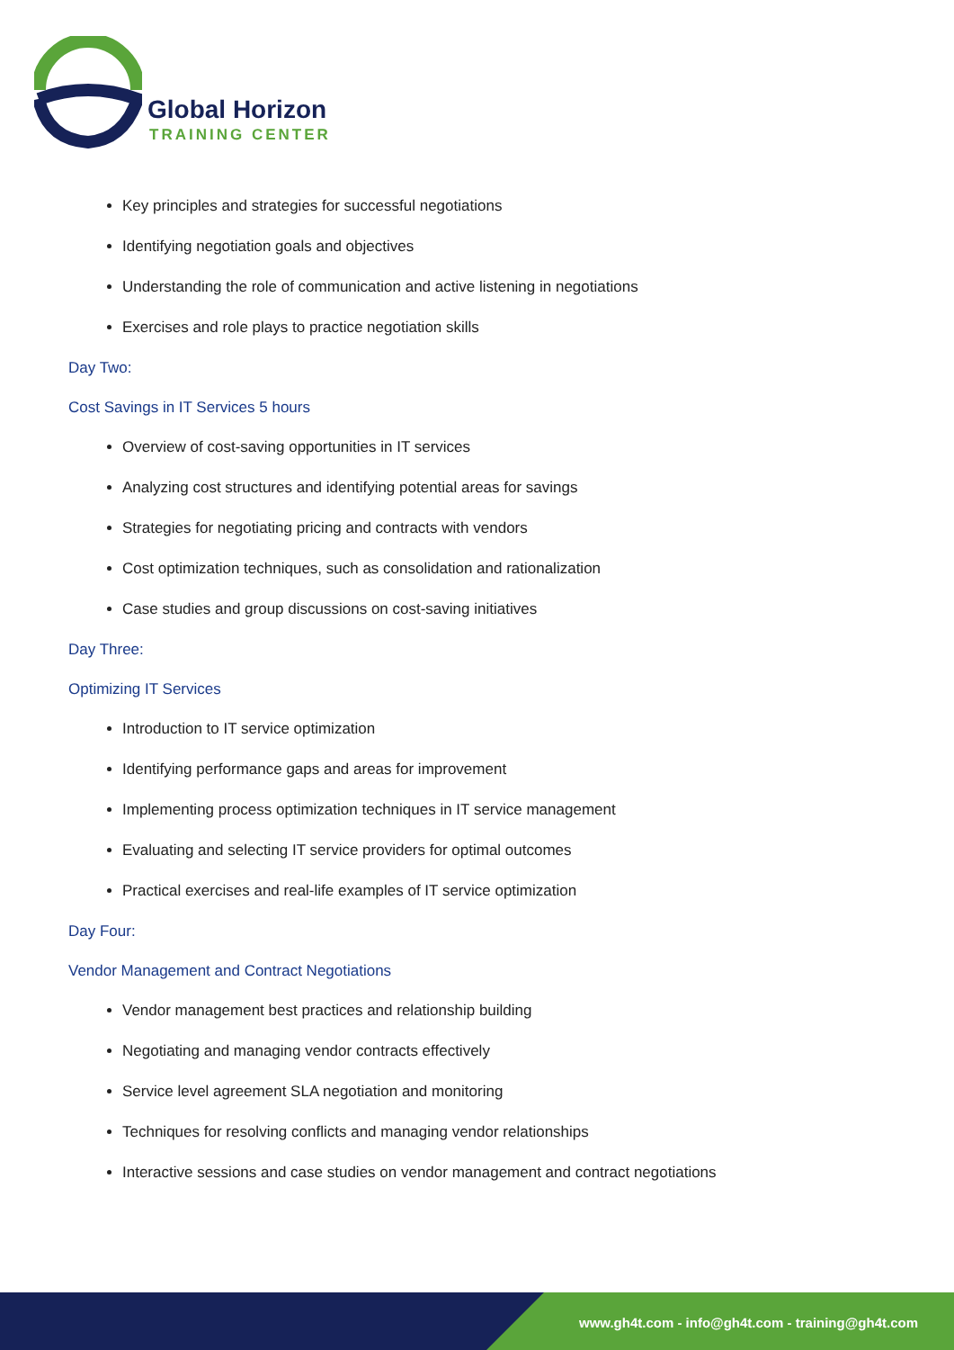Global Horizon
TRAINING CENTER
Key principles and strategies for successful negotiations
Identifying negotiation goals and objectives
Understanding the role of communication and active listening in negotiations
Exercises and role plays to practice negotiation skills
Day Two:
Cost Savings in IT Services 5 hours
Overview of cost-saving opportunities in IT services
Analyzing cost structures and identifying potential areas for savings
Strategies for negotiating pricing and contracts with vendors
Cost optimization techniques, such as consolidation and rationalization
Case studies and group discussions on cost-saving initiatives
Day Three:
Optimizing IT Services
Introduction to IT service optimization
Identifying performance gaps and areas for improvement
Implementing process optimization techniques in IT service management
Evaluating and selecting IT service providers for optimal outcomes
Practical exercises and real-life examples of IT service optimization
Day Four:
Vendor Management and Contract Negotiations
Vendor management best practices and relationship building
Negotiating and managing vendor contracts effectively
Service level agreement SLA negotiation and monitoring
Techniques for resolving conflicts and managing vendor relationships
Interactive sessions and case studies on vendor management and contract negotiations
www.gh4t.com - info@gh4t.com - training@gh4t.com